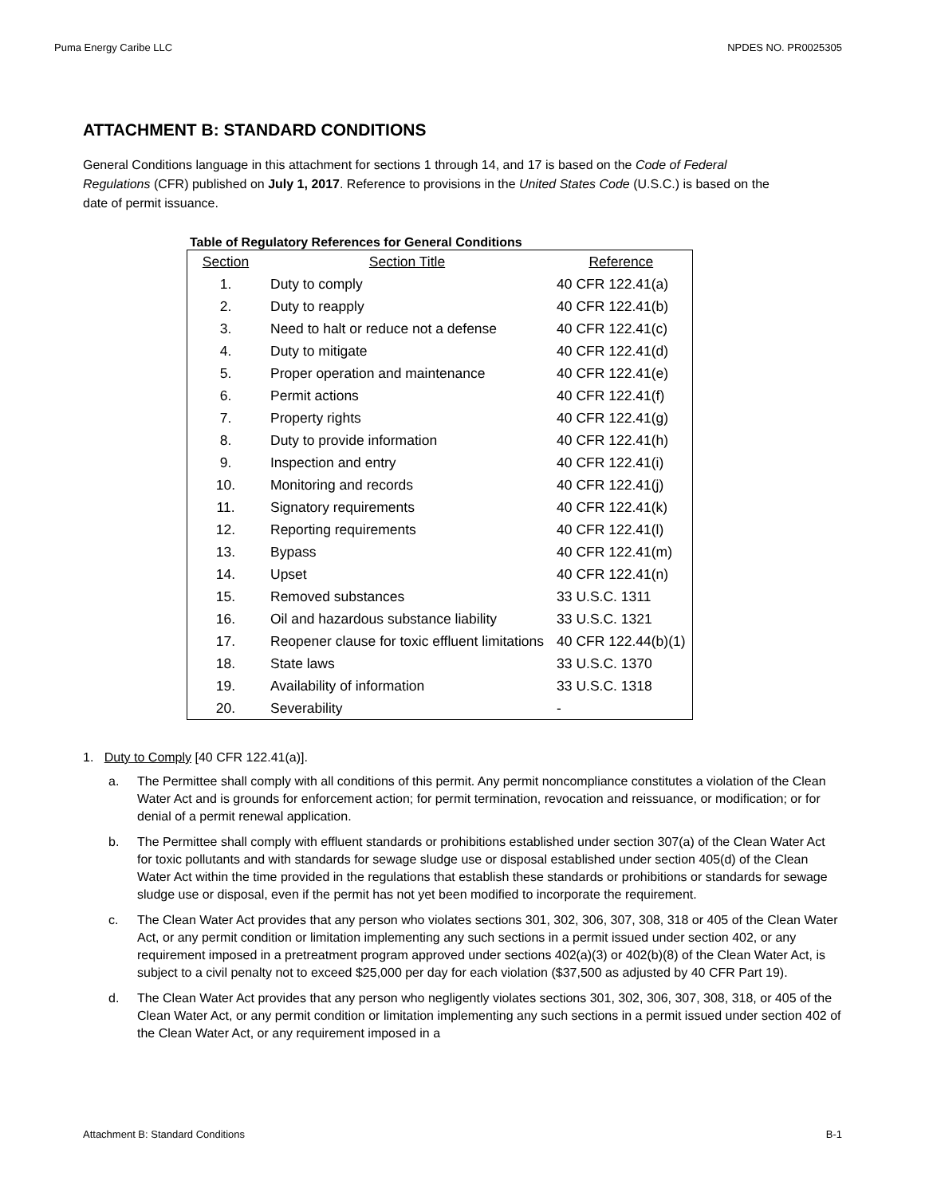Puma Energy Caribe LLC NPDES NO. PR0025305
ATTACHMENT B: STANDARD CONDITIONS
General Conditions language in this attachment for sections 1 through 14, and 17 is based on the Code of Federal Regulations (CFR) published on July 1, 2017. Reference to provisions in the United States Code (U.S.C.) is based on the date of permit issuance.
Table of Regulatory References for General Conditions
| Section | Section Title | Reference |
| --- | --- | --- |
| 1. | Duty to comply | 40 CFR 122.41(a) |
| 2. | Duty to reapply | 40 CFR 122.41(b) |
| 3. | Need to halt or reduce not a defense | 40 CFR 122.41(c) |
| 4. | Duty to mitigate | 40 CFR 122.41(d) |
| 5. | Proper operation and maintenance | 40 CFR 122.41(e) |
| 6. | Permit actions | 40 CFR 122.41(f) |
| 7. | Property rights | 40 CFR 122.41(g) |
| 8. | Duty to provide information | 40 CFR 122.41(h) |
| 9. | Inspection and entry | 40 CFR 122.41(i) |
| 10. | Monitoring and records | 40 CFR 122.41(j) |
| 11. | Signatory requirements | 40 CFR 122.41(k) |
| 12. | Reporting requirements | 40 CFR 122.41(l) |
| 13. | Bypass | 40 CFR 122.41(m) |
| 14. | Upset | 40 CFR 122.41(n) |
| 15. | Removed substances | 33 U.S.C. 1311 |
| 16. | Oil and hazardous substance liability | 33 U.S.C. 1321 |
| 17. | Reopener clause for toxic effluent limitations | 40 CFR 122.44(b)(1) |
| 18. | State laws | 33 U.S.C. 1370 |
| 19. | Availability of information | 33 U.S.C. 1318 |
| 20. | Severability | - |
1. Duty to Comply [40 CFR 122.41(a)].
a. The Permittee shall comply with all conditions of this permit. Any permit noncompliance constitutes a violation of the Clean Water Act and is grounds for enforcement action; for permit termination, revocation and reissuance, or modification; or for denial of a permit renewal application.
b. The Permittee shall comply with effluent standards or prohibitions established under section 307(a) of the Clean Water Act for toxic pollutants and with standards for sewage sludge use or disposal established under section 405(d) of the Clean Water Act within the time provided in the regulations that establish these standards or prohibitions or standards for sewage sludge use or disposal, even if the permit has not yet been modified to incorporate the requirement.
c. The Clean Water Act provides that any person who violates sections 301, 302, 306, 307, 308, 318 or 405 of the Clean Water Act, or any permit condition or limitation implementing any such sections in a permit issued under section 402, or any requirement imposed in a pretreatment program approved under sections 402(a)(3) or 402(b)(8) of the Clean Water Act, is subject to a civil penalty not to exceed $25,000 per day for each violation ($37,500 as adjusted by 40 CFR Part 19).
d. The Clean Water Act provides that any person who negligently violates sections 301, 302, 306, 307, 308, 318, or 405 of the Clean Water Act, or any permit condition or limitation implementing any such sections in a permit issued under section 402 of the Clean Water Act, or any requirement imposed in a
Attachment B: Standard Conditions B-1